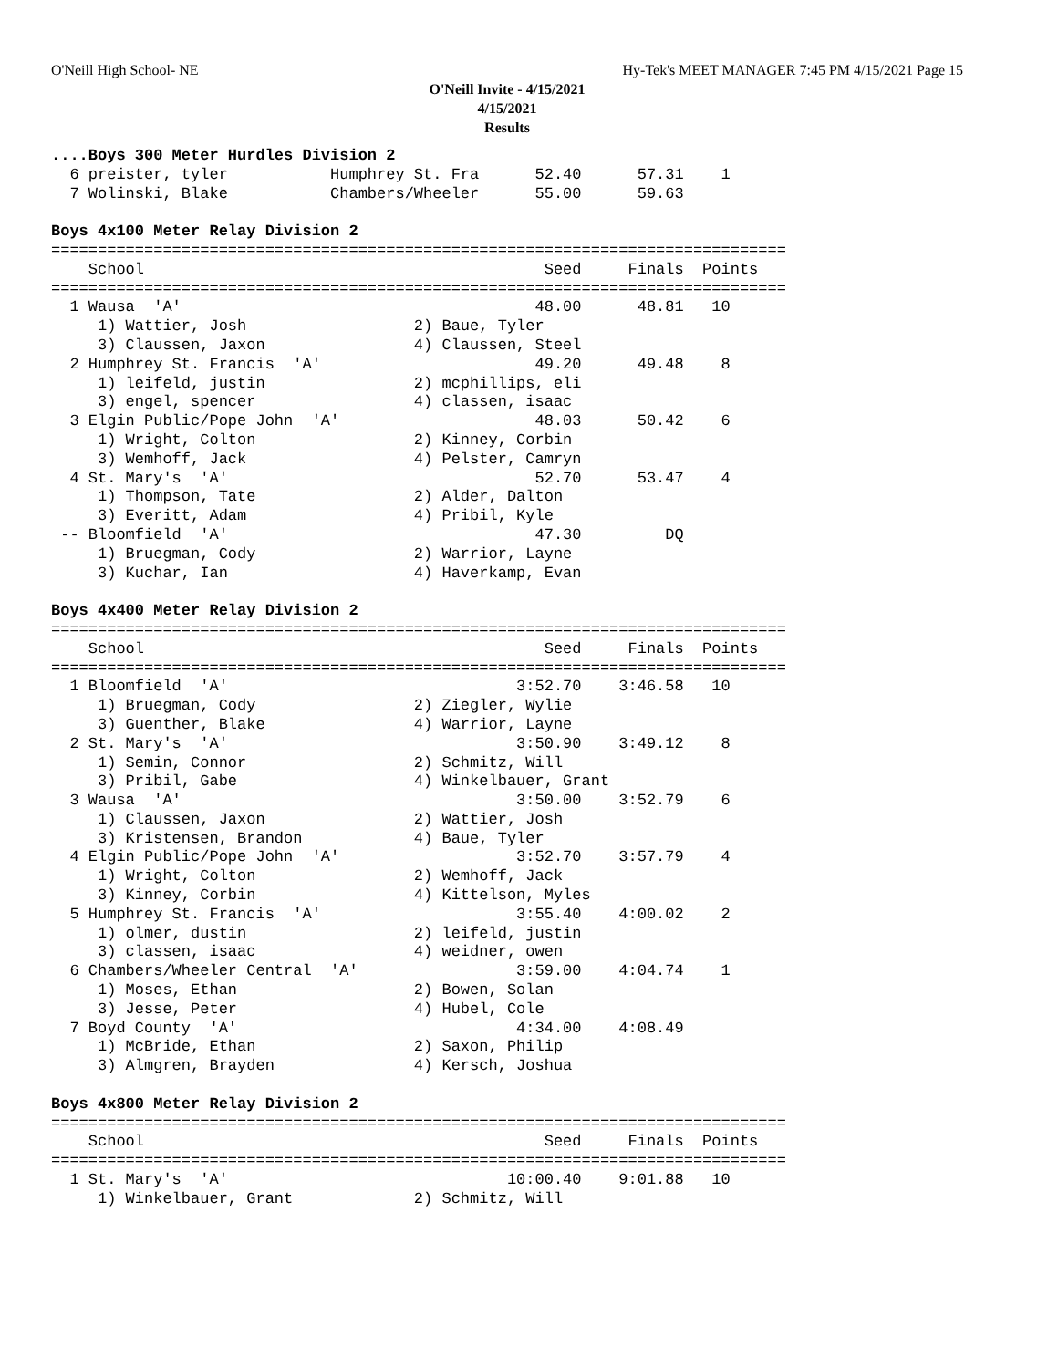O'Neill High School- NE Hy-Tek's MEET MANAGER 7:45 PM 4/15/2021 Page 15
O'Neill Invite - 4/15/2021
4/15/2021
Results
....Boys 300 Meter Hurdles Division 2
  6 preister, tyler           Humphrey St. Fra      52.40      57.31    1
  7 Wolinski, Blake           Chambers/Wheeler      55.00      59.63

Boys 4x100 Meter Relay Division 2
===============================================================================
    School                                           Seed     Finals  Points
===============================================================================
  1 Wausa  'A'                                      48.00      48.81   10
     1) Wattier, Josh                  2) Baue, Tyler
     3) Claussen, Jaxon                4) Claussen, Steel
  2 Humphrey St. Francis  'A'                       49.20      49.48    8
     1) leifeld, justin                2) mcphillips, eli
     3) engel, spencer                 4) classen, isaac
  3 Elgin Public/Pope John  'A'                     48.03      50.42    6
     1) Wright, Colton                 2) Kinney, Corbin
     3) Wemhoff, Jack                  4) Pelster, Camryn
  4 St. Mary's  'A'                                 52.70      53.47    4
     1) Thompson, Tate                 2) Alder, Dalton
     3) Everitt, Adam                  4) Pribil, Kyle
 -- Bloomfield  'A'                                 47.30         DQ
     1) Bruegman, Cody                 2) Warrior, Layne
     3) Kuchar, Ian                    4) Haverkamp, Evan

Boys 4x400 Meter Relay Division 2
===============================================================================
    School                                           Seed     Finals  Points
===============================================================================
  1 Bloomfield  'A'                               3:52.70    3:46.58   10
     1) Bruegman, Cody                 2) Ziegler, Wylie
     3) Guenther, Blake                4) Warrior, Layne
  2 St. Mary's  'A'                               3:50.90    3:49.12    8
     1) Semin, Connor                  2) Schmitz, Will
     3) Pribil, Gabe                   4) Winkelbauer, Grant
  3 Wausa  'A'                                    3:50.00    3:52.79    6
     1) Claussen, Jaxon                2) Wattier, Josh
     3) Kristensen, Brandon            4) Baue, Tyler
  4 Elgin Public/Pope John  'A'                   3:52.70    3:57.79    4
     1) Wright, Colton                 2) Wemhoff, Jack
     3) Kinney, Corbin                 4) Kittelson, Myles
  5 Humphrey St. Francis  'A'                     3:55.40    4:00.02    2
     1) olmer, dustin                  2) leifeld, justin
     3) classen, isaac                 4) weidner, owen
  6 Chambers/Wheeler Central  'A'                 3:59.00    4:04.74    1
     1) Moses, Ethan                   2) Bowen, Solan
     3) Jesse, Peter                   4) Hubel, Cole
  7 Boyd County  'A'                              4:34.00    4:08.49
     1) McBride, Ethan                 2) Saxon, Philip
     3) Almgren, Brayden               4) Kersch, Joshua

Boys 4x800 Meter Relay Division 2
===============================================================================
    School                                           Seed     Finals  Points
===============================================================================
  1 St. Mary's  'A'                              10:00.40    9:01.88   10
     1) Winkelbauer, Grant             2) Schmitz, Will